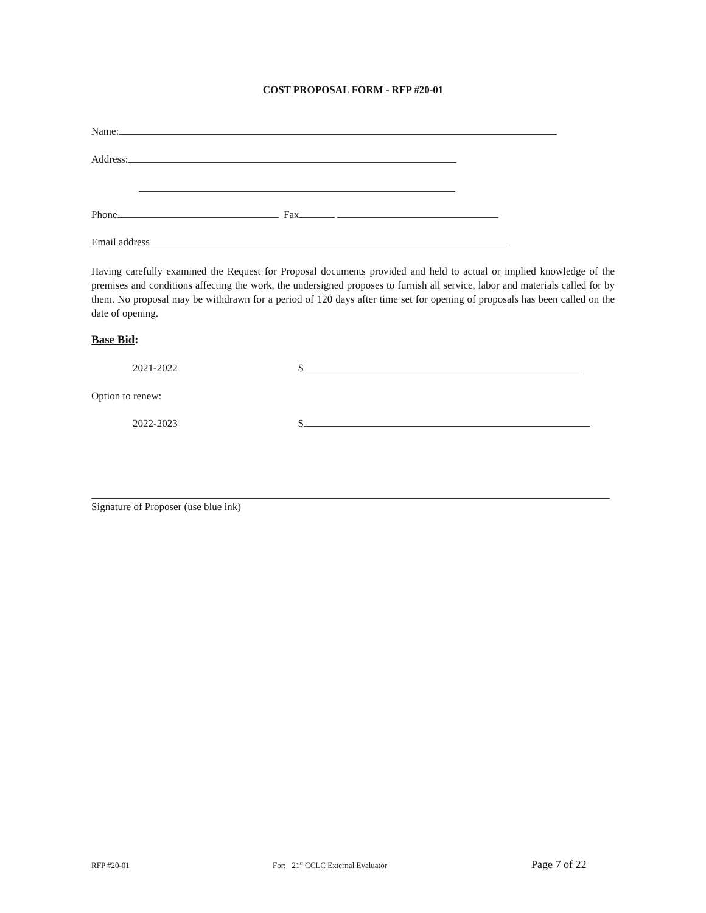COST PROPOSAL FORM - RFP #20-01
Name:
Address:
Phone Fax
Email address
Having carefully examined the Request for Proposal documents provided and held to actual or implied knowledge of the premises and conditions affecting the work, the undersigned proposes to furnish all service, labor and materials called for by them. No proposal may be withdrawn for a period of 120 days after time set for opening of proposals has been called on the date of opening.
Base Bid:
2021-2022 $
Option to renew:
2022-2023 $
Signature of Proposer (use blue ink)
RFP #20-01 For: 21<sup>st</sup> CCLC External Evaluator Page 7 of 22